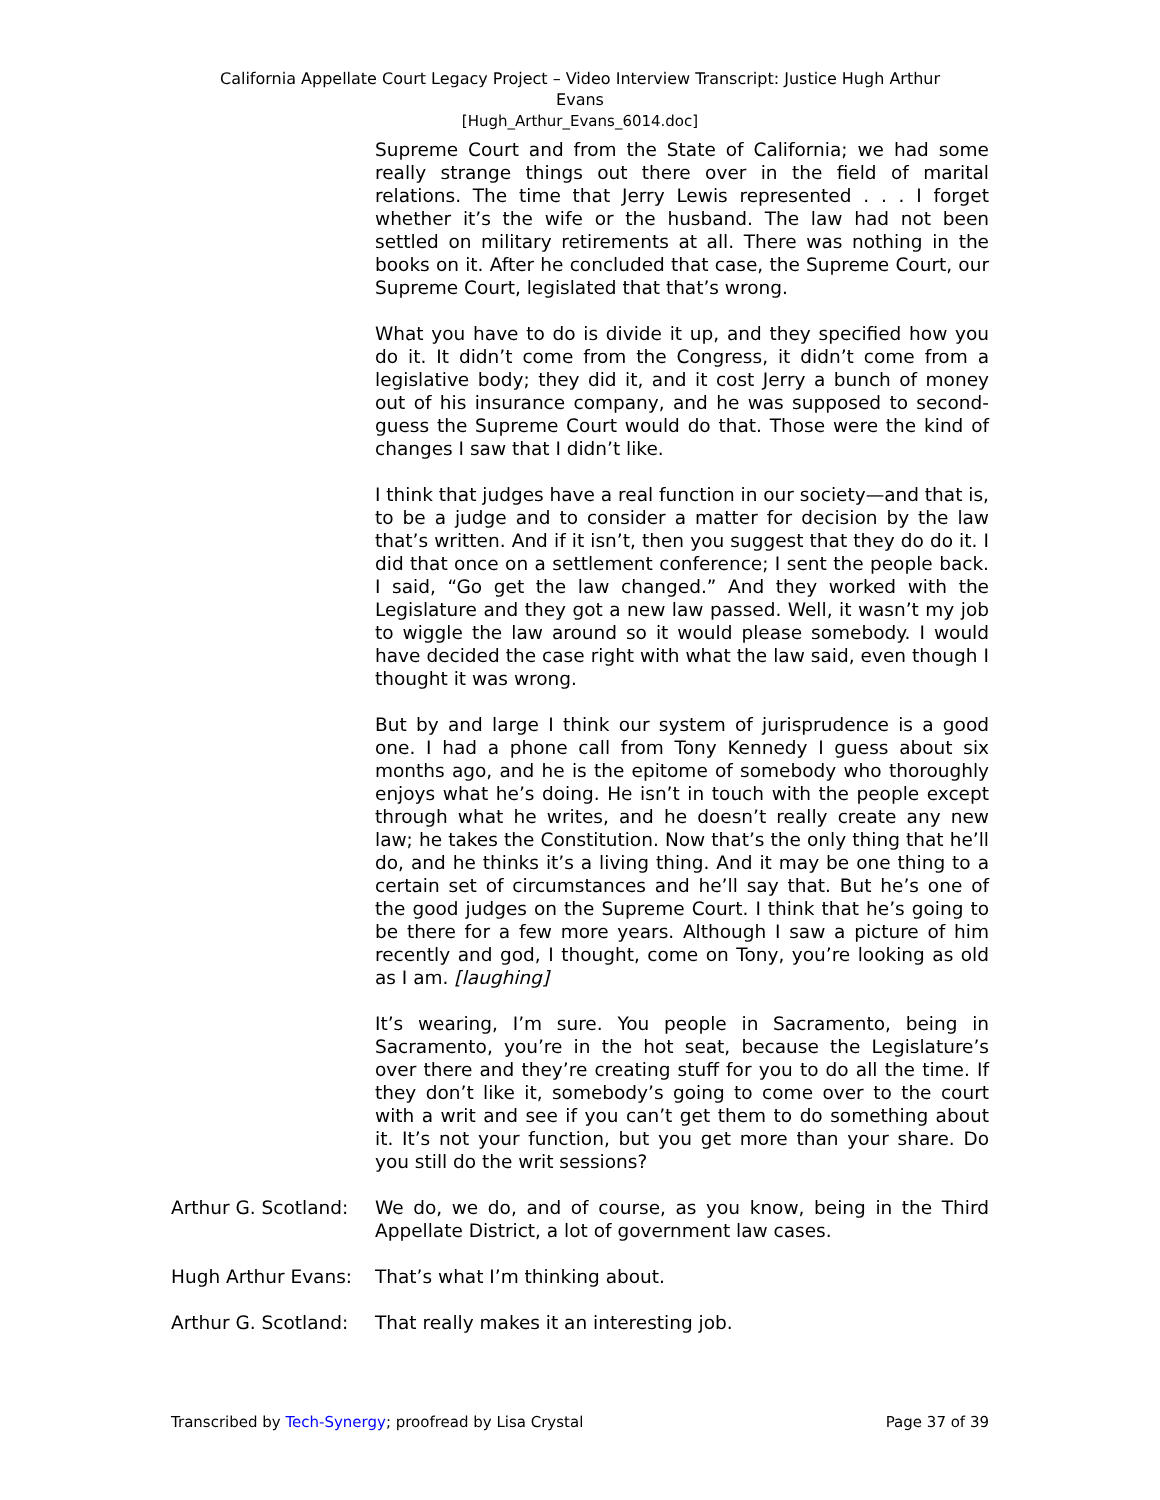California Appellate Court Legacy Project – Video Interview Transcript: Justice Hugh Arthur
Evans
[Hugh_Arthur_Evans_6014.doc]
Supreme Court and from the State of California; we had some really strange things out there over in the field of marital relations. The time that Jerry Lewis represented . . . I forget whether it’s the wife or the husband. The law had not been settled on military retirements at all. There was nothing in the books on it. After he concluded that case, the Supreme Court, our Supreme Court, legislated that that’s wrong.
What you have to do is divide it up, and they specified how you do it. It didn’t come from the Congress, it didn’t come from a legislative body; they did it, and it cost Jerry a bunch of money out of his insurance company, and he was supposed to second-guess the Supreme Court would do that. Those were the kind of changes I saw that I didn’t like.
I think that judges have a real function in our society—and that is, to be a judge and to consider a matter for decision by the law that’s written. And if it isn’t, then you suggest that they do do it. I did that once on a settlement conference; I sent the people back. I said, “Go get the law changed.” And they worked with the Legislature and they got a new law passed. Well, it wasn’t my job to wiggle the law around so it would please somebody. I would have decided the case right with what the law said, even though I thought it was wrong.
But by and large I think our system of jurisprudence is a good one. I had a phone call from Tony Kennedy I guess about six months ago, and he is the epitome of somebody who thoroughly enjoys what he’s doing. He isn’t in touch with the people except through what he writes, and he doesn’t really create any new law; he takes the Constitution. Now that’s the only thing that he’ll do, and he thinks it’s a living thing. And it may be one thing to a certain set of circumstances and he’ll say that. But he’s one of the good judges on the Supreme Court. I think that he’s going to be there for a few more years. Although I saw a picture of him recently and god, I thought, come on Tony, you’re looking as old as I am. [laughing]
It’s wearing, I’m sure. You people in Sacramento, being in Sacramento, you’re in the hot seat, because the Legislature’s over there and they’re creating stuff for you to do all the time. If they don’t like it, somebody’s going to come over to the court with a writ and see if you can’t get them to do something about it. It’s not your function, but you get more than your share. Do you still do the writ sessions?
Arthur G. Scotland:
We do, we do, and of course, as you know, being in the Third Appellate District, a lot of government law cases.
Hugh Arthur Evans: That’s what I’m thinking about.
Arthur G. Scotland:
That really makes it an interesting job.
Transcribed by Tech-Synergy; proofread by Lisa Crystal Page 37 of 39